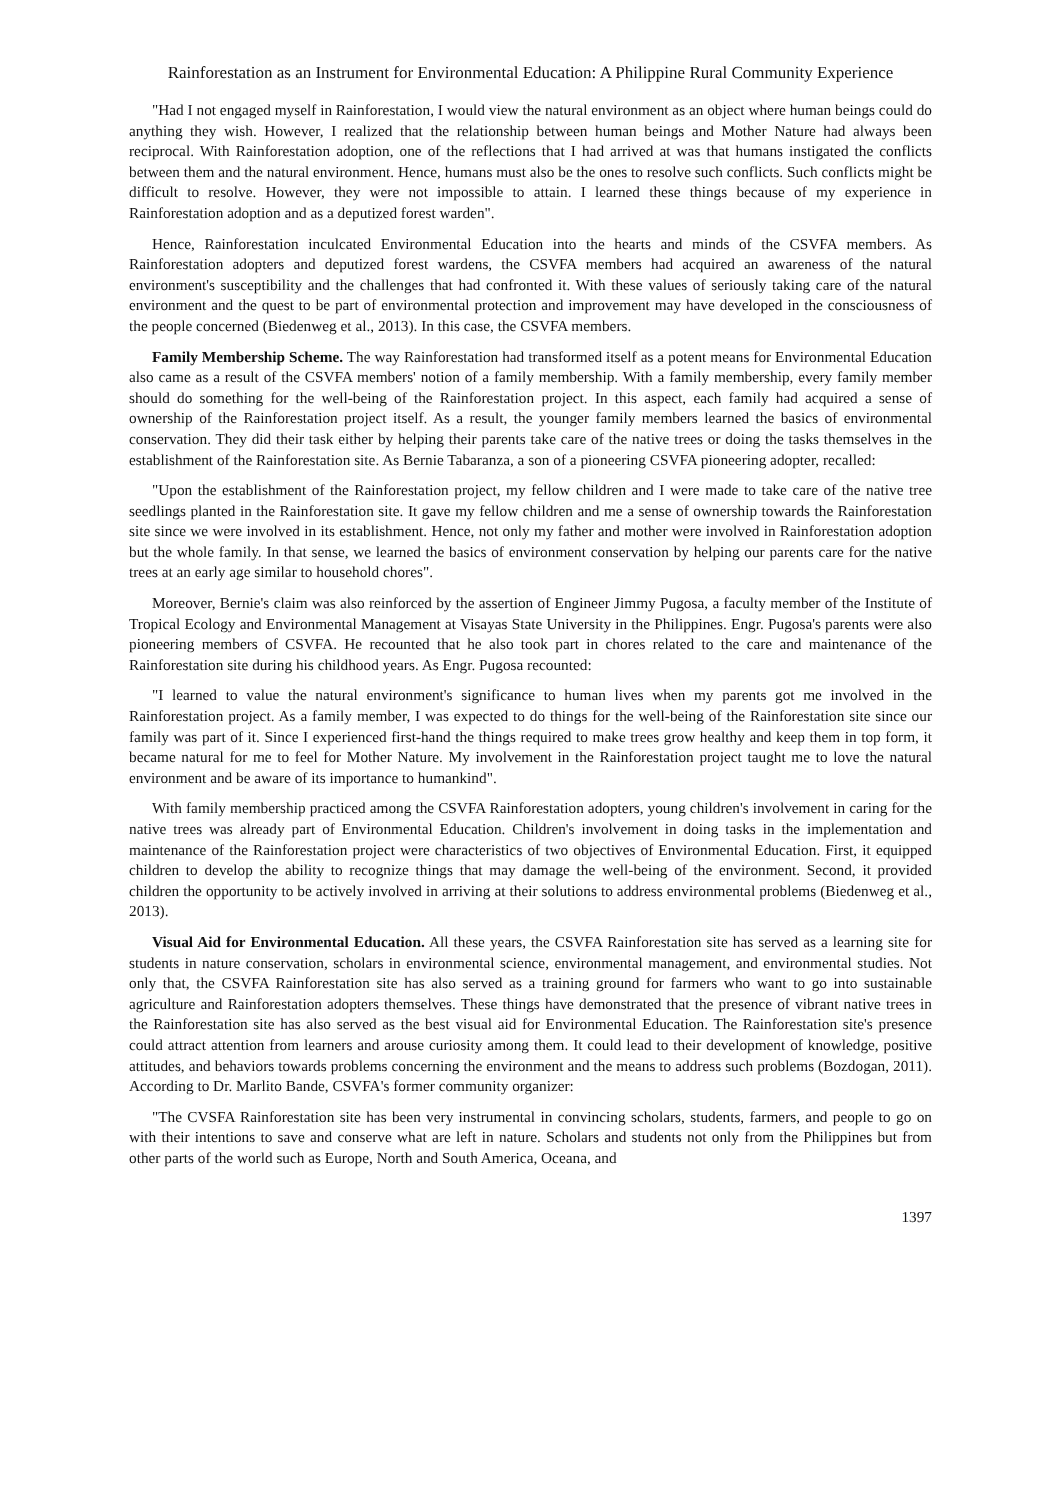Rainforestation as an Instrument for Environmental Education: A Philippine Rural Community Experience
"Had I not engaged myself in Rainforestation, I would view the natural environment as an object where human beings could do anything they wish. However, I realized that the relationship between human beings and Mother Nature had always been reciprocal. With Rainforestation adoption, one of the reflections that I had arrived at was that humans instigated the conflicts between them and the natural environment. Hence, humans must also be the ones to resolve such conflicts. Such conflicts might be difficult to resolve. However, they were not impossible to attain. I learned these things because of my experience in Rainforestation adoption and as a deputized forest warden".
Hence, Rainforestation inculcated Environmental Education into the hearts and minds of the CSVFA members. As Rainforestation adopters and deputized forest wardens, the CSVFA members had acquired an awareness of the natural environment's susceptibility and the challenges that had confronted it. With these values of seriously taking care of the natural environment and the quest to be part of environmental protection and improvement may have developed in the consciousness of the people concerned (Biedenweg et al., 2013). In this case, the CSVFA members.
Family Membership Scheme. The way Rainforestation had transformed itself as a potent means for Environmental Education also came as a result of the CSVFA members' notion of a family membership. With a family membership, every family member should do something for the well-being of the Rainforestation project. In this aspect, each family had acquired a sense of ownership of the Rainforestation project itself. As a result, the younger family members learned the basics of environmental conservation. They did their task either by helping their parents take care of the native trees or doing the tasks themselves in the establishment of the Rainforestation site. As Bernie Tabaranza, a son of a pioneering CSVFA pioneering adopter, recalled:
"Upon the establishment of the Rainforestation project, my fellow children and I were made to take care of the native tree seedlings planted in the Rainforestation site. It gave my fellow children and me a sense of ownership towards the Rainforestation site since we were involved in its establishment. Hence, not only my father and mother were involved in Rainforestation adoption but the whole family. In that sense, we learned the basics of environment conservation by helping our parents care for the native trees at an early age similar to household chores".
Moreover, Bernie's claim was also reinforced by the assertion of Engineer Jimmy Pugosa, a faculty member of the Institute of Tropical Ecology and Environmental Management at Visayas State University in the Philippines. Engr. Pugosa's parents were also pioneering members of CSVFA. He recounted that he also took part in chores related to the care and maintenance of the Rainforestation site during his childhood years. As Engr. Pugosa recounted:
"I learned to value the natural environment's significance to human lives when my parents got me involved in the Rainforestation project. As a family member, I was expected to do things for the well-being of the Rainforestation site since our family was part of it. Since I experienced first-hand the things required to make trees grow healthy and keep them in top form, it became natural for me to feel for Mother Nature. My involvement in the Rainforestation project taught me to love the natural environment and be aware of its importance to humankind".
With family membership practiced among the CSVFA Rainforestation adopters, young children's involvement in caring for the native trees was already part of Environmental Education. Children's involvement in doing tasks in the implementation and maintenance of the Rainforestation project were characteristics of two objectives of Environmental Education. First, it equipped children to develop the ability to recognize things that may damage the well-being of the environment. Second, it provided children the opportunity to be actively involved in arriving at their solutions to address environmental problems (Biedenweg et al., 2013).
Visual Aid for Environmental Education. All these years, the CSVFA Rainforestation site has served as a learning site for students in nature conservation, scholars in environmental science, environmental management, and environmental studies. Not only that, the CSVFA Rainforestation site has also served as a training ground for farmers who want to go into sustainable agriculture and Rainforestation adopters themselves. These things have demonstrated that the presence of vibrant native trees in the Rainforestation site has also served as the best visual aid for Environmental Education. The Rainforestation site's presence could attract attention from learners and arouse curiosity among them. It could lead to their development of knowledge, positive attitudes, and behaviors towards problems concerning the environment and the means to address such problems (Bozdogan, 2011). According to Dr. Marlito Bande, CSVFA's former community organizer:
"The CVSFA Rainforestation site has been very instrumental in convincing scholars, students, farmers, and people to go on with their intentions to save and conserve what are left in nature. Scholars and students not only from the Philippines but from other parts of the world such as Europe, North and South America, Oceana, and
1397